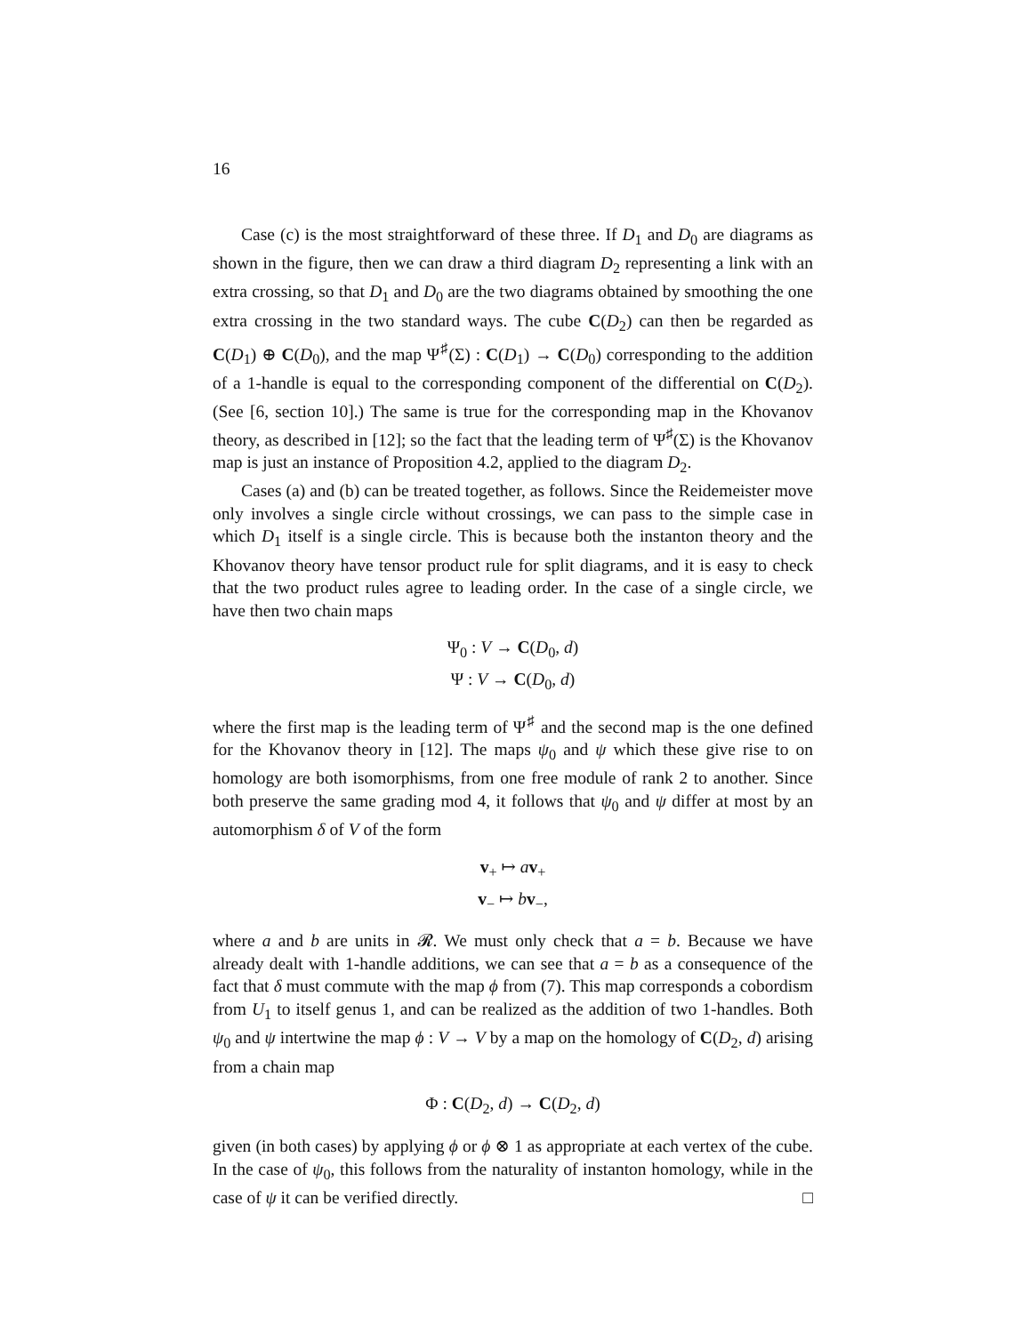16
Case (c) is the most straightforward of these three. If D<sub>1</sub> and D<sub>0</sub> are diagrams as shown in the figure, then we can draw a third diagram D<sub>2</sub> representing a link with an extra crossing, so that D<sub>1</sub> and D<sub>0</sub> are the two diagrams obtained by smoothing the one extra crossing in the two standard ways. The cube C(D<sub>2</sub>) can then be regarded as C(D<sub>1</sub>) ⊕ C(D<sub>0</sub>), and the map Ψ<sup>♯</sup>(Σ) : C(D<sub>1</sub>) → C(D<sub>0</sub>) corresponding to the addition of a 1-handle is equal to the corresponding component of the differential on C(D<sub>2</sub>). (See [6, section 10].) The same is true for the corresponding map in the Khovanov theory, as described in [12]; so the fact that the leading term of Ψ<sup>♯</sup>(Σ) is the Khovanov map is just an instance of Proposition 4.2, applied to the diagram D<sub>2</sub>.
Cases (a) and (b) can be treated together, as follows. Since the Reidemeister move only involves a single circle without crossings, we can pass to the simple case in which D<sub>1</sub> itself is a single circle. This is because both the instanton theory and the Khovanov theory have tensor product rule for split diagrams, and it is easy to check that the two product rules agree to leading order. In the case of a single circle, we have then two chain maps
Ψ<sub>0</sub> : V → C(D<sub>0</sub>, d)
Ψ : V → C(D<sub>0</sub>, d)
where the first map is the leading term of Ψ<sup>♯</sup> and the second map is the one defined for the Khovanov theory in [12]. The maps ψ<sub>0</sub> and ψ which these give rise to on homology are both isomorphisms, from one free module of rank 2 to another. Since both preserve the same grading mod 4, it follows that ψ<sub>0</sub> and ψ differ at most by an automorphism δ of V of the form
v<sub>+</sub> ↦ av<sub>+</sub>
v<sub>−</sub> ↦ bv<sub>−</sub>,
where a and b are units in 𝓡. We must only check that a = b. Because we have already dealt with 1-handle additions, we can see that a = b as a consequence of the fact that δ must commute with the map ϕ from (7). This map corresponds a cobordism from U<sub>1</sub> to itself genus 1, and can be realized as the addition of two 1-handles. Both ψ<sub>0</sub> and ψ intertwine the map ϕ : V → V by a map on the homology of C(D<sub>2</sub>, d) arising from a chain map
Φ : C(D<sub>2</sub>, d) → C(D<sub>2</sub>, d)
given (in both cases) by applying ϕ or ϕ ⊗ 1 as appropriate at each vertex of the cube. In the case of ψ<sub>0</sub>, this follows from the naturality of instanton homology, while in the case of ψ it can be verified directly. □